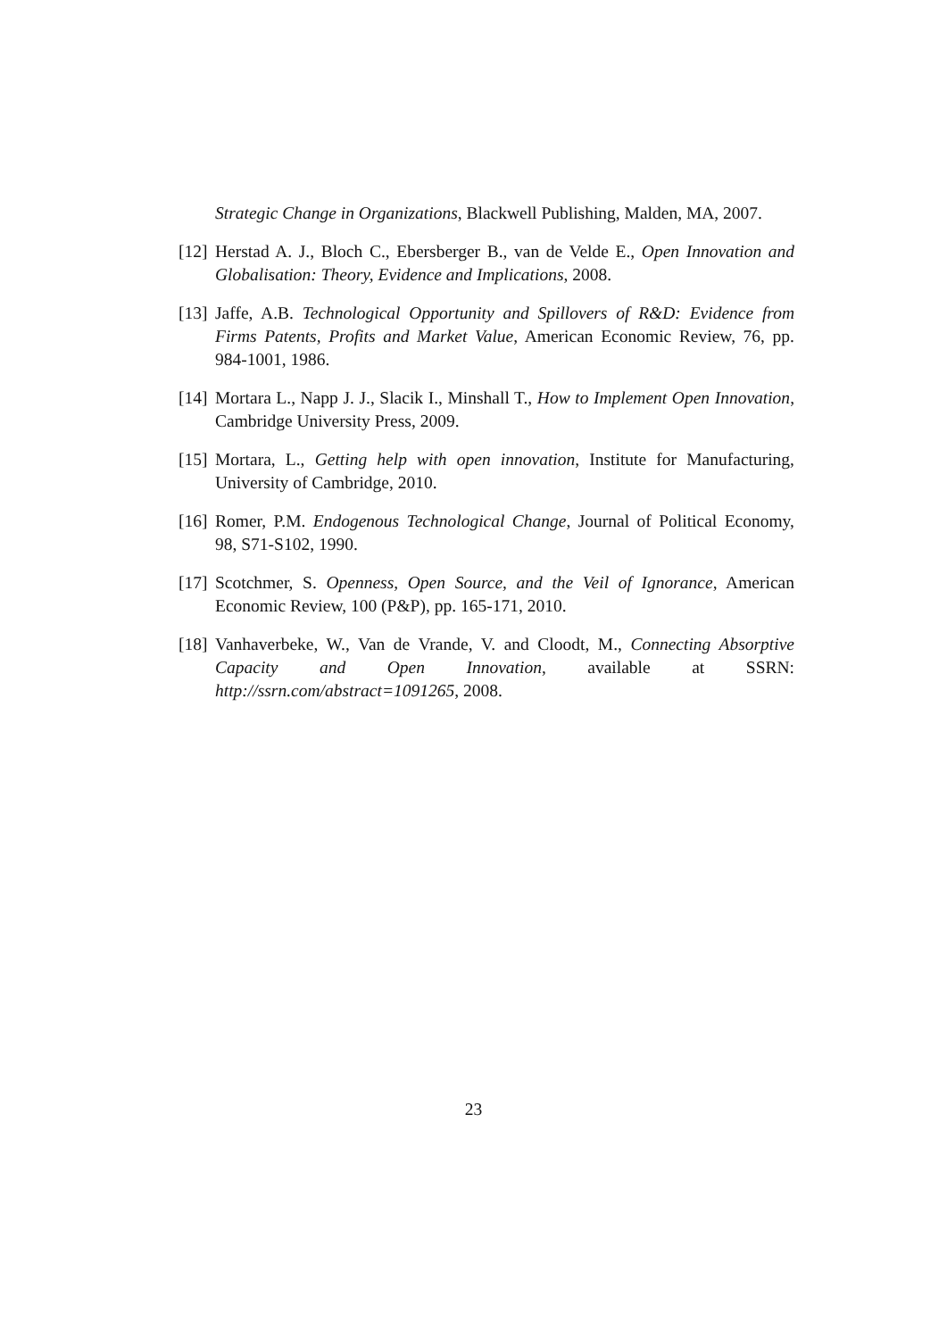Strategic Change in Organizations, Blackwell Publishing, Malden, MA, 2007.
[12] Herstad A. J., Bloch C., Ebersberger B., van de Velde E., Open Innovation and Globalisation: Theory, Evidence and Implications, 2008.
[13] Jaffe, A.B. Technological Opportunity and Spillovers of R&D: Evidence from Firms Patents, Profits and Market Value, American Economic Review, 76, pp. 984-1001, 1986.
[14] Mortara L., Napp J. J., Slacik I., Minshall T., How to Implement Open Innovation, Cambridge University Press, 2009.
[15] Mortara, L., Getting help with open innovation, Institute for Manufacturing, University of Cambridge, 2010.
[16] Romer, P.M. Endogenous Technological Change, Journal of Political Economy, 98, S71-S102, 1990.
[17] Scotchmer, S. Openness, Open Source, and the Veil of Ignorance, American Economic Review, 100 (P&P), pp. 165-171, 2010.
[18] Vanhaverbeke, W., Van de Vrande, V. and Cloodt, M., Connecting Absorptive Capacity and Open Innovation, available at SSRN: http://ssrn.com/abstract=1091265, 2008.
23